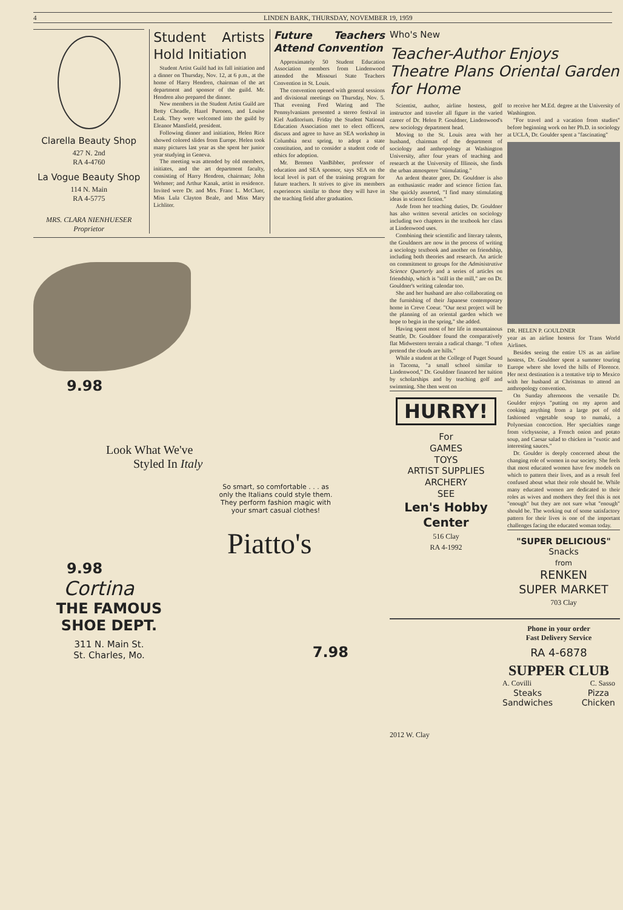4 LINDEN BARK, THURSDAY, NOVEMBER 19, 1959
Clarella Beauty Shop
427 N. 2nd
RA 4-4760
La Vogue Beauty Shop
114 N. Main
RA 4-5775
MRS. CLARA NIENHUESER
Proprietor
Student Artists Hold Initiation
Student Artist Guild had its fall initiation and a dinner on Thursday, Nov. 12, at 6 p.m., at the home of Harry Hendren, chairman of the art department and sponsor of the guild. Mr. Hendren also prepared the dinner.
New members in the Student Artist Guild are Betty Cheadle, Hazel Puronen, and Louise Leak. They were welcomed into the guild by Eleanor Mansfield, president.
Following dinner and initiation, Helen Rice showed colored slides from Europe. Helen took many pictures last year as she spent her junior year studying in Geneva.
The meeting was attended by old members, initiates, and the art department faculty, consisting of Harry Hendren, chairman; John Wehmer; and Arthur Kanak, artist in residence. Invited were Dr. and Mrs. Franc L. McCluer, Miss Lula Clayton Beale, and Miss Mary Lichliter.
Future Teachers Attend Convention
Approximately 50 Student Education Association members from Lindenwood attended the Missouri State Teachers Convention in St. Louis.
The convention opened with general sessions and divisional meetings on Thursday, Nov. 5. That evening Fred Waring and The Pennsylvanians presented a stereo festival in Kiel Auditorium. Friday the Student National Education Association met to elect officers, discuss and agree to have an SEA workshop in Columbia next spring, to adopt a state constitution, and to consider a student code of ethics for adoption.
Mr. Bremen VanBibber, professor of education and SEA sponsor, says SEA on the local level is part of the training program for future teachers. It strives to give its members experiences similar to those they will have in the teaching field after graduation.
9.98
Look What We've
Styled In Italy
So smart, so comfortable . . . as only the Italians could style them. They perform fashion magic with your smart casual clothes!
Piatto's
9.98
Cortina
THE FAMOUS
SHOE DEPT.
311 N. Main St.
St. Charles, Mo.
7.98
Who's New
Teacher-Author Enjoys Theatre Plans Oriental Garden for Home
Scientist, author, airline hostess, golf instructor and traveler all figure in the varied career of Dr. Helen P. Gouldner, Lindenwood's new sociology department head.
Moving to the St. Louis area with her husband, chairman of the department of sociology and anthropology at Washington University, after four years of teaching and research at the University of Illinois, she finds the urban atmosprere "stimulating."
An ardent theater goer, Dr. Gouldner is also an enthusiastic reader and science fiction fan. She quickly asserted, "I find many stimulating ideas in science fiction."
Asde from her teaching duties, Dr. Gouldner has also written several articles on sociology including two chapters in the textbook her class at Lindenwood uses.
Combining their scientific and literary talents, the Gouldners are now in the process of writing a sociology textbook and another on friendship, including both theories and research. An article on commitment to groups for the Administrative Science Quarterly and a series of articles on friendship, which is "still in the mill," are on Dr. Gouldner's writing calendar too.
She and her husband are also collaborating on the furnishing of their Japanese contemporary home in Creve Coeur. "Our next project will be the planning of an oriental garden which we hope to begin in the spring," she added.
Having spent most of her life in mountainous Seattle, Dr. Gouldner found the comparatively flat Midwestern terrain a radical change. "I often pretend the clouds are hills."
While a student at the College of Puget Sound in Tacoma, "a small school similar to Lindenwood," Dr. Gouldner financed her tuition by scholarships and by teaching golf and swimming. She then went on
HURRY!
For
GAMES
TOYS
ARTIST SUPPLIES
ARCHERY
SEE
Len's Hobby Center
516 Clay
RA 4-1992
to receive her M.Ed. degree at the University of Washington.
"For travel and a vacation from studies" before beginning work on her Ph.D. in sociology at UCLA, Dr. Goulder spent a "fascinating"
DR. HELEN P. GOULDNER
year as an airline hostess for Trans World Airlines.
Besides seeing the entire US as an airline hostess, Dr. Gouldner spent a summer touring Europe where she loved the hills of Florence. Her next destination is a tentative trip to Mexico with her husband at Christmas to attend an anthropology convention.
On Sunday afternoons the versatile Dr. Goulder enjoys "putting on my apron and cooking anything from a large pot of old fashioned vegetable soup to numaki, a Polynesian concoction. Her specialties range from vichyssoise, a French onion and potato soup, and Caesar salad to chicken in "exotic and interesting sauces."
Dr. Goulder is deeply concerned about the changing role of women in our society. She feels that most educated women have few models on which to pattern their lives, and as a result feel confused about what their role should be. While many educated women are dedicated to their roles as wives and mothers they feel this is not "enough" but they are not sure what "enough" should be. The working out of some satisfactory pattern for their lives is one of the important challenges facing the educated woman today.
"SUPER DELICIOUS"
Snacks
from
RENKEN
SUPER MARKET
703 Clay
2012 W. Clay
Phone in your order
Fast Delivery Service
RA 4-6878
SUPPER CLUB
A. Covilli C. Sasso
Steaks
Sandwiches Pizza
Chicken